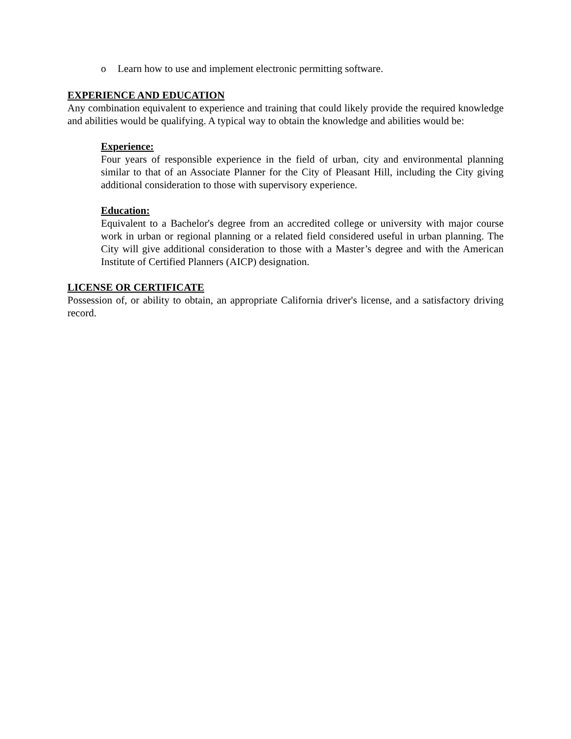o Learn how to use and implement electronic permitting software.
EXPERIENCE AND EDUCATION
Any combination equivalent to experience and training that could likely provide the required knowledge and abilities would be qualifying. A typical way to obtain the knowledge and abilities would be:
Experience:
Four years of responsible experience in the field of urban, city and environmental planning similar to that of an Associate Planner for the City of Pleasant Hill, including the City giving additional consideration to those with supervisory experience.
Education:
Equivalent to a Bachelor's degree from an accredited college or university with major course work in urban or regional planning or a related field considered useful in urban planning. The City will give additional consideration to those with a Master’s degree and with the American Institute of Certified Planners (AICP) designation.
LICENSE OR CERTIFICATE
Possession of, or ability to obtain, an appropriate California driver's license, and a satisfactory driving record.